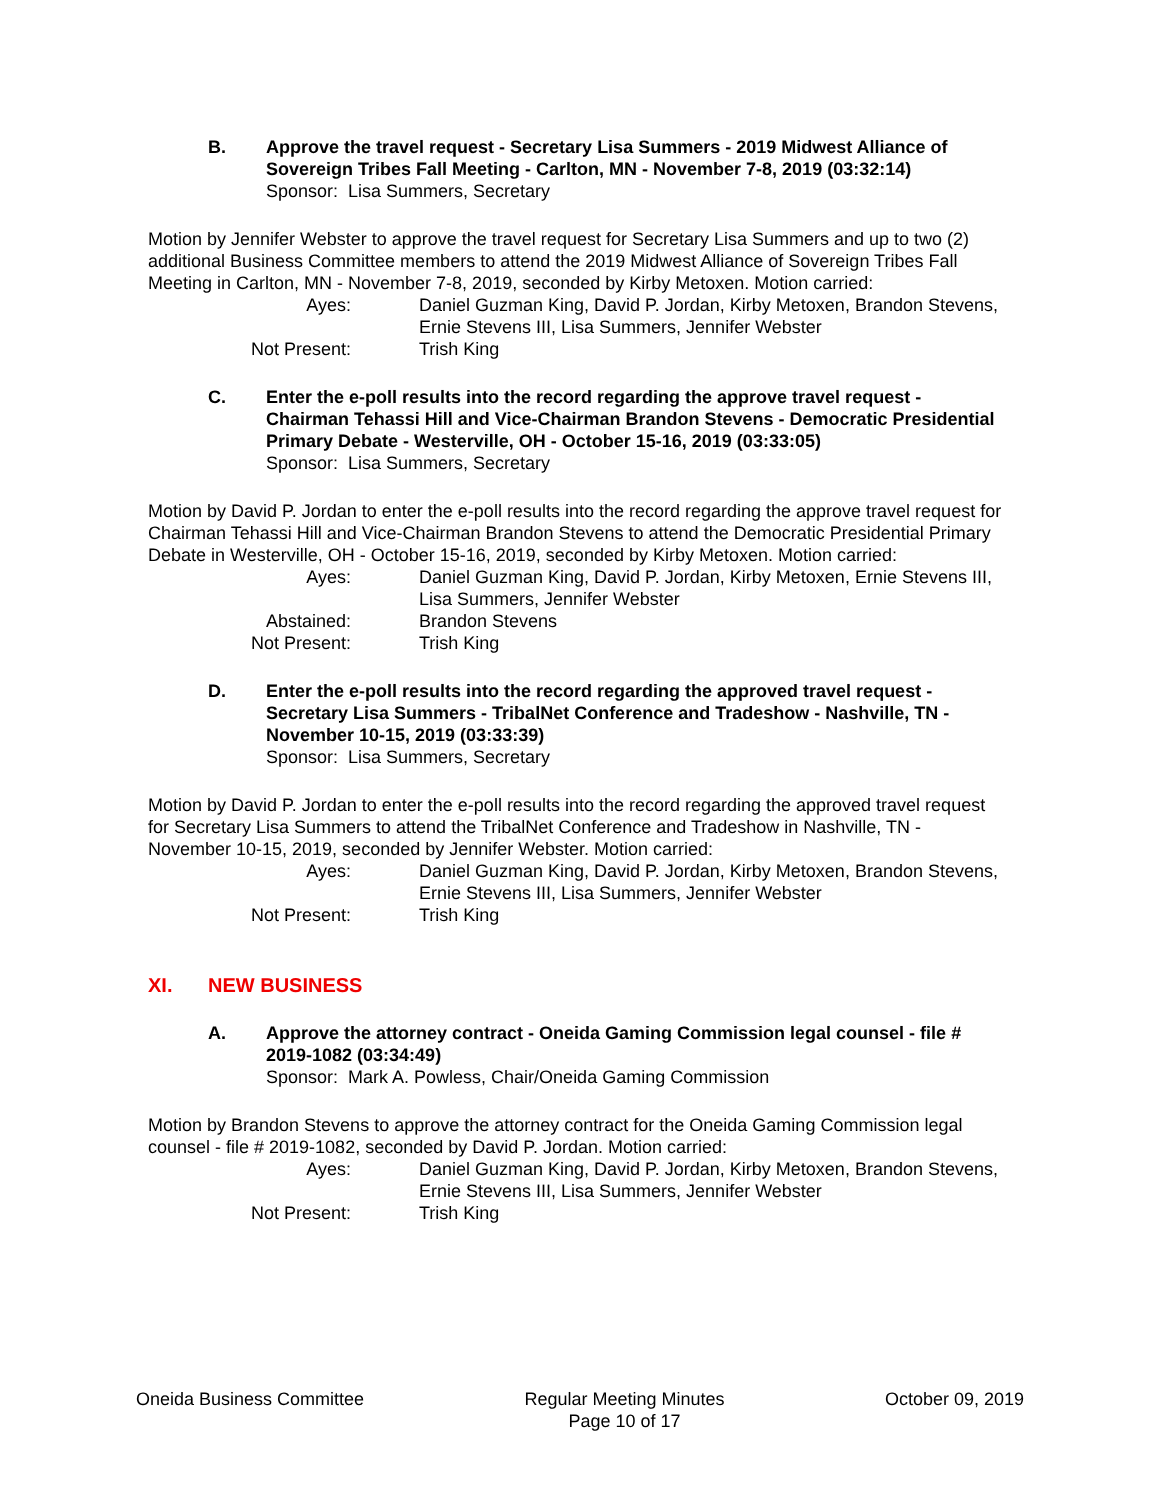B. Approve the travel request - Secretary Lisa Summers - 2019 Midwest Alliance of Sovereign Tribes Fall Meeting - Carlton, MN - November 7-8, 2019 (03:32:14)
Sponsor: Lisa Summers, Secretary
Motion by Jennifer Webster to approve the travel request for Secretary Lisa Summers and up to two (2) additional Business Committee members to attend the 2019 Midwest Alliance of Sovereign Tribes Fall Meeting in Carlton, MN - November 7-8, 2019, seconded by Kirby Metoxen. Motion carried:
| Ayes: | Daniel Guzman King, David P. Jordan, Kirby Metoxen, Brandon Stevens, Ernie Stevens III, Lisa Summers, Jennifer Webster |
| Not Present: | Trish King |
C. Enter the e-poll results into the record regarding the approve travel request - Chairman Tehassi Hill and Vice-Chairman Brandon Stevens - Democratic Presidential Primary Debate - Westerville, OH - October 15-16, 2019 (03:33:05)
Sponsor: Lisa Summers, Secretary
Motion by David P. Jordan to enter the e-poll results into the record regarding the approve travel request for Chairman Tehassi Hill and Vice-Chairman Brandon Stevens to attend the Democratic Presidential Primary Debate in Westerville, OH - October 15-16, 2019, seconded by Kirby Metoxen. Motion carried:
| Ayes: | Daniel Guzman King, David P. Jordan, Kirby Metoxen, Ernie Stevens III, Lisa Summers, Jennifer Webster |
| Abstained: | Brandon Stevens |
| Not Present: | Trish King |
D. Enter the e-poll results into the record regarding the approved travel request - Secretary Lisa Summers - TribalNet Conference and Tradeshow - Nashville, TN - November 10-15, 2019 (03:33:39)
Sponsor: Lisa Summers, Secretary
Motion by David P. Jordan to enter the e-poll results into the record regarding the approved travel request for Secretary Lisa Summers to attend the TribalNet Conference and Tradeshow in Nashville, TN - November 10-15, 2019, seconded by Jennifer Webster. Motion carried:
| Ayes: | Daniel Guzman King, David P. Jordan, Kirby Metoxen, Brandon Stevens, Ernie Stevens III, Lisa Summers, Jennifer Webster |
| Not Present: | Trish King |
XI. NEW BUSINESS
A. Approve the attorney contract - Oneida Gaming Commission legal counsel - file # 2019-1082 (03:34:49)
Sponsor: Mark A. Powless, Chair/Oneida Gaming Commission
Motion by Brandon Stevens to approve the attorney contract for the Oneida Gaming Commission legal counsel - file # 2019-1082, seconded by David P. Jordan. Motion carried:
| Ayes: | Daniel Guzman King, David P. Jordan, Kirby Metoxen, Brandon Stevens, Ernie Stevens III, Lisa Summers, Jennifer Webster |
| Not Present: | Trish King |
Oneida Business Committee Regular Meeting Minutes
Page 10 of 17
October 09, 2019